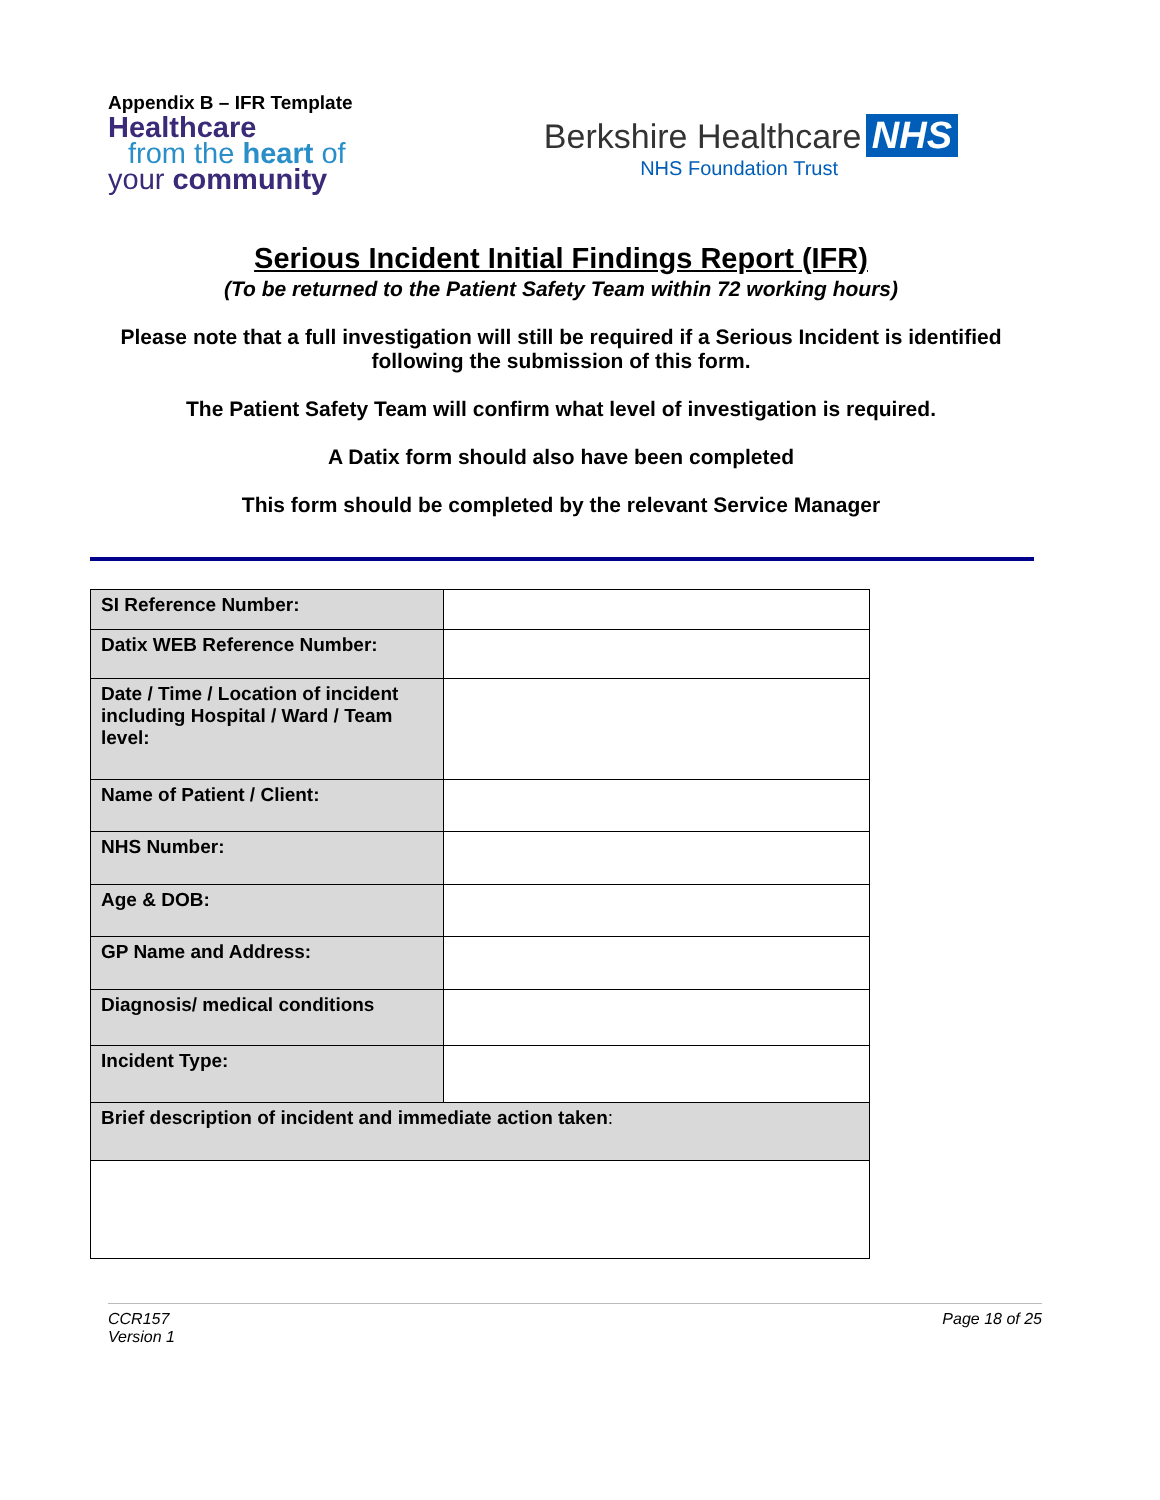Appendix B – IFR Template
Healthcare
from the heart of
your community
Berkshire Healthcare NHS
NHS Foundation Trust
Serious Incident Initial Findings Report (IFR)
(To be returned to the Patient Safety Team within 72 working hours)
Please note that a full investigation will still be required if a Serious Incident is identified following the submission of this form.
The Patient Safety Team will confirm what level of investigation is required.
A Datix form should also have been completed
This form should be completed by the relevant Service Manager
| SI Reference Number: | |
| Datix WEB Reference Number: | |
| Date / Time / Location of incident including Hospital / Ward / Team level: | |
| Name of Patient / Client: | |
| NHS Number: | |
| Age & DOB: | |
| GP Name and Address: | |
| Diagnosis/ medical conditions | |
| Incident Type: | |
| Brief description of incident and immediate action taken : | |
CCR157
Version 1
Page 18 of 25